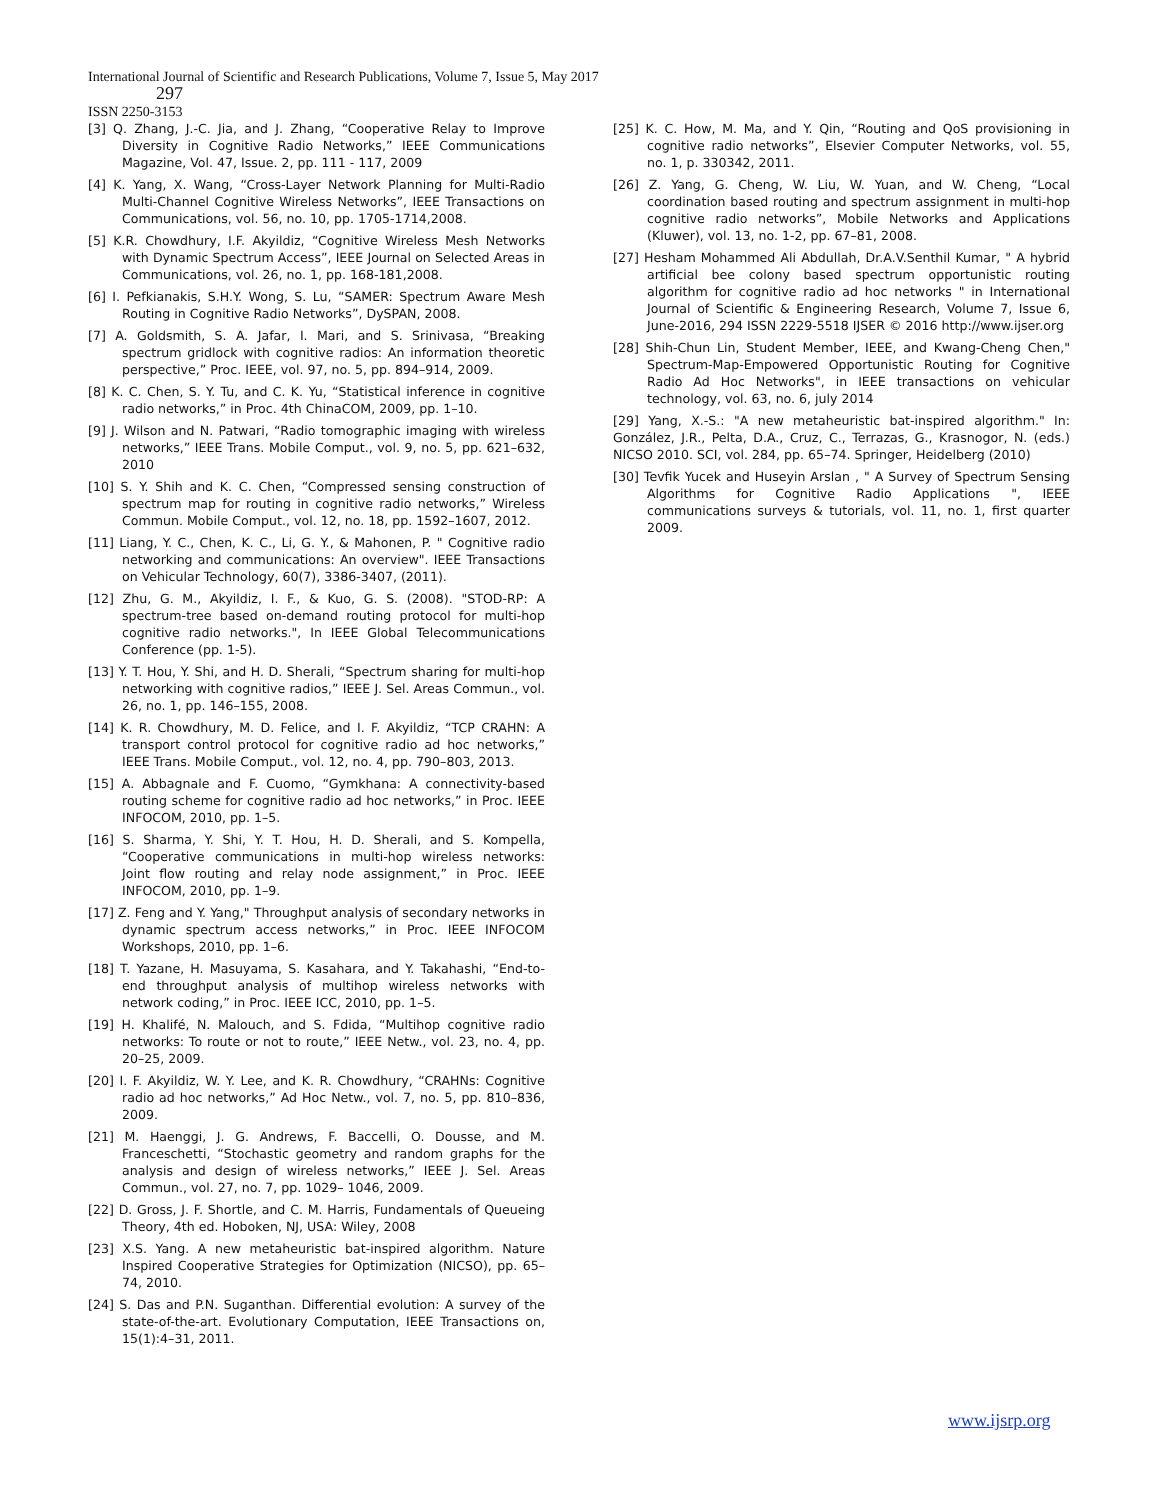International Journal of Scientific and Research Publications, Volume 7, Issue 5, May 2017
297
ISSN 2250-3153
[3] Q. Zhang, J.-C. Jia, and J. Zhang, “Cooperative Relay to Improve Diversity in Cognitive Radio Networks,” IEEE Communications Magazine, Vol. 47, Issue. 2, pp. 111 - 117, 2009
[4] K. Yang, X. Wang, “Cross-Layer Network Planning for Multi-Radio Multi-Channel Cognitive Wireless Networks”, IEEE Transactions on Communications, vol. 56, no. 10, pp. 1705-1714,2008.
[5] K.R. Chowdhury, I.F. Akyildiz, “Cognitive Wireless Mesh Networks with Dynamic Spectrum Access”, IEEE Journal on Selected Areas in Communications, vol. 26, no. 1, pp. 168-181,2008.
[6] I. Pefkianakis, S.H.Y. Wong, S. Lu, “SAMER: Spectrum Aware Mesh Routing in Cognitive Radio Networks”, DySPAN, 2008.
[7] A. Goldsmith, S. A. Jafar, I. Mari, and S. Srinivasa, “Breaking spectrum gridlock with cognitive radios: An information theoretic perspective,” Proc. IEEE, vol. 97, no. 5, pp. 894–914, 2009.
[8] K. C. Chen, S. Y. Tu, and C. K. Yu, “Statistical inference in cognitive radio networks,” in Proc. 4th ChinaCOM, 2009, pp. 1–10.
[9] J. Wilson and N. Patwari, “Radio tomographic imaging with wireless networks,” IEEE Trans. Mobile Comput., vol. 9, no. 5, pp. 621–632, 2010
[10] S. Y. Shih and K. C. Chen, “Compressed sensing construction of spectrum map for routing in cognitive radio networks,” Wireless Commun. Mobile Comput., vol. 12, no. 18, pp. 1592–1607, 2012.
[11] Liang, Y. C., Chen, K. C., Li, G. Y., & Mahonen, P. " Cognitive radio networking and communications: An overview". IEEE Transactions on Vehicular Technology, 60(7), 3386-3407, (2011).
[12] Zhu, G. M., Akyildiz, I. F., & Kuo, G. S. (2008). "STOD-RP: A spectrum-tree based on-demand routing protocol for multi-hop cognitive radio networks.", In IEEE Global Telecommunications Conference (pp. 1-5).
[13] Y. T. Hou, Y. Shi, and H. D. Sherali, “Spectrum sharing for multi-hop networking with cognitive radios,” IEEE J. Sel. Areas Commun., vol. 26, no. 1, pp. 146–155, 2008.
[14] K. R. Chowdhury, M. D. Felice, and I. F. Akyildiz, “TCP CRAHN: A transport control protocol for cognitive radio ad hoc networks,” IEEE Trans. Mobile Comput., vol. 12, no. 4, pp. 790–803, 2013.
[15] A. Abbagnale and F. Cuomo, “Gymkhana: A connectivity-based routing scheme for cognitive radio ad hoc networks,” in Proc. IEEE INFOCOM, 2010, pp. 1–5.
[16] S. Sharma, Y. Shi, Y. T. Hou, H. D. Sherali, and S. Kompella, “Cooperative communications in multi-hop wireless networks: Joint flow routing and relay node assignment,” in Proc. IEEE INFOCOM, 2010, pp. 1–9.
[17] Z. Feng and Y. Yang," Throughput analysis of secondary networks in dynamic spectrum access networks,” in Proc. IEEE INFOCOM Workshops, 2010, pp. 1–6.
[18] T. Yazane, H. Masuyama, S. Kasahara, and Y. Takahashi, “End-to-end throughput analysis of multihop wireless networks with network coding,” in Proc. IEEE ICC, 2010, pp. 1–5.
[19] H. Khalifé, N. Malouch, and S. Fdida, “Multihop cognitive radio networks: To route or not to route,” IEEE Netw., vol. 23, no. 4, pp. 20–25, 2009.
[20] I. F. Akyildiz, W. Y. Lee, and K. R. Chowdhury, “CRAHNs: Cognitive radio ad hoc networks,” Ad Hoc Netw., vol. 7, no. 5, pp. 810–836, 2009.
[21] M. Haenggi, J. G. Andrews, F. Baccelli, O. Dousse, and M. Franceschetti, “Stochastic geometry and random graphs for the analysis and design of wireless networks,” IEEE J. Sel. Areas Commun., vol. 27, no. 7, pp. 1029– 1046, 2009.
[22] D. Gross, J. F. Shortle, and C. M. Harris, Fundamentals of Queueing Theory, 4th ed. Hoboken, NJ, USA: Wiley, 2008
[23] X.S. Yang. A new metaheuristic bat-inspired algorithm. Nature Inspired Cooperative Strategies for Optimization (NICSO), pp. 65–74, 2010.
[24] S. Das and P.N. Suganthan. Differential evolution: A survey of the state-of-the-art. Evolutionary Computation, IEEE Transactions on, 15(1):4–31, 2011.
[25] K. C. How, M. Ma, and Y. Qin, “Routing and QoS provisioning in cognitive radio networks”, Elsevier Computer Networks, vol. 55, no. 1, p. 330342, 2011.
[26] Z. Yang, G. Cheng, W. Liu, W. Yuan, and W. Cheng, “Local coordination based routing and spectrum assignment in multi-hop cognitive radio networks”, Mobile Networks and Applications (Kluwer), vol. 13, no. 1-2, pp. 67–81, 2008.
[27] Hesham Mohammed Ali Abdullah, Dr.A.V.Senthil Kumar, " A hybrid artificial bee colony based spectrum opportunistic routing algorithm for cognitive radio ad hoc networks " in International Journal of Scientific & Engineering Research, Volume 7, Issue 6, June-2016, 294 ISSN 2229-5518 IJSER © 2016 http://www.ijser.org
[28] Shih-Chun Lin, Student Member, IEEE, and Kwang-Cheng Chen," Spectrum-Map-Empowered Opportunistic Routing for Cognitive Radio Ad Hoc Networks", in IEEE transactions on vehicular technology, vol. 63, no. 6, july 2014
[29] Yang, X.-S.: "A new metaheuristic bat-inspired algorithm." In: González, J.R., Pelta, D.A., Cruz, C., Terrazas, G., Krasnogor, N. (eds.) NICSO 2010. SCI, vol. 284, pp. 65–74. Springer, Heidelberg (2010)
[30] Tevfik Yucek and Huseyin Arslan , " A Survey of Spectrum Sensing Algorithms for Cognitive Radio Applications ", IEEE communications surveys & tutorials, vol. 11, no. 1, first quarter 2009.
www.ijsrp.org